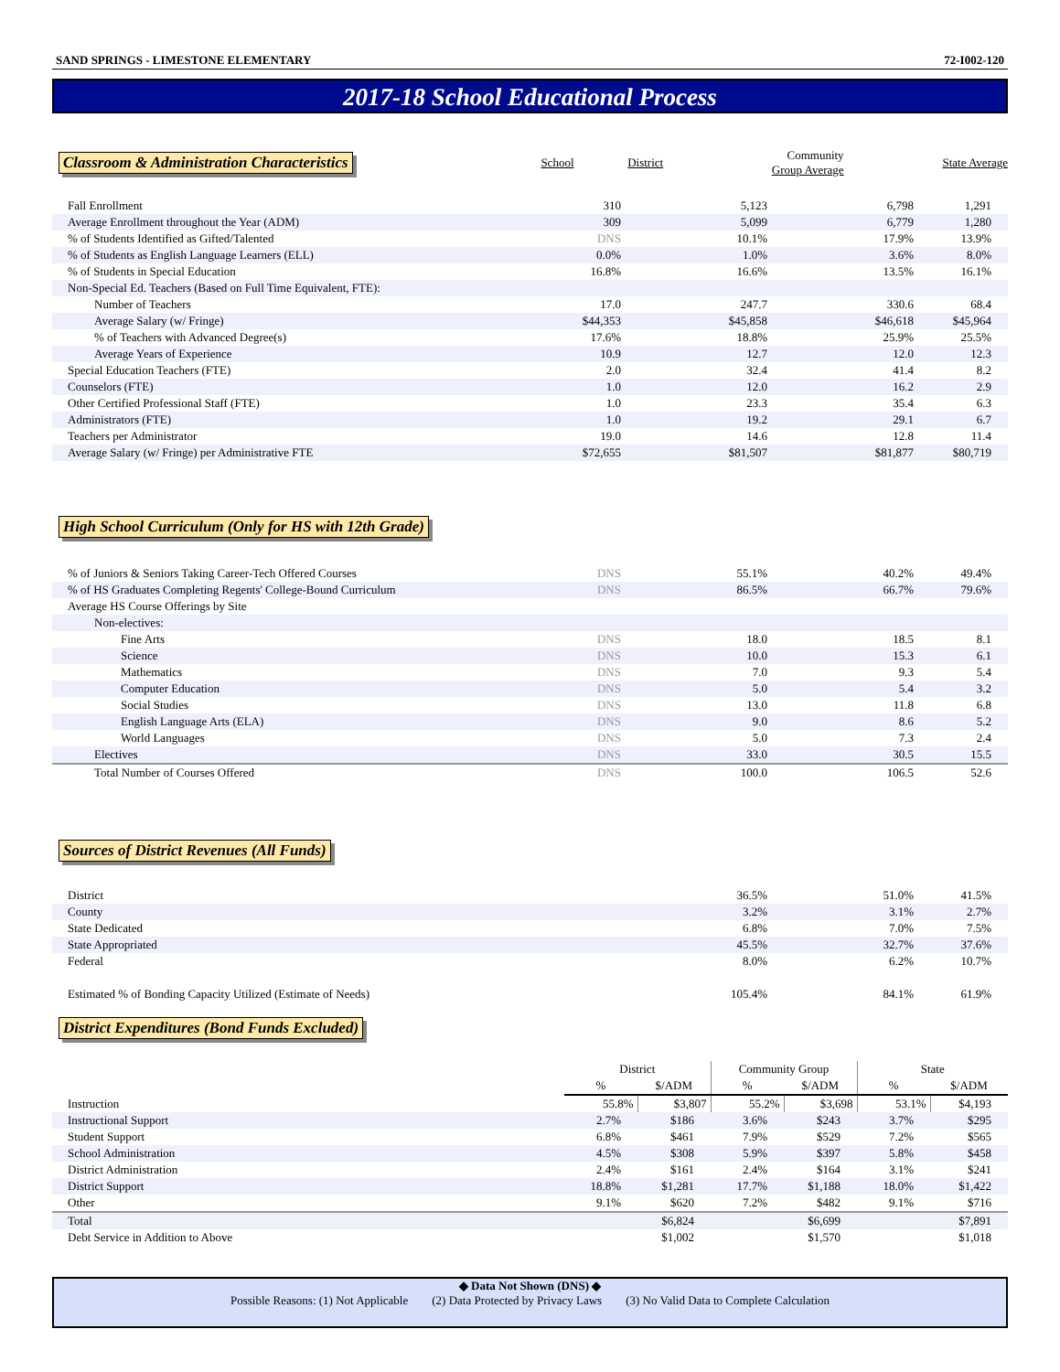SAND SPRINGS - LIMESTONE ELEMENTARY 72-I002-120
2017-18 School Educational Process
| Classroom & Administration Characteristics | School | District | Community Group Average | State Average |
| --- | --- | --- | --- | --- |
| Fall Enrollment | 310 | 5,123 | 6,798 | 1,291 |
| Average Enrollment throughout the Year (ADM) | 309 | 5,099 | 6,779 | 1,280 |
| % of Students Identified as Gifted/Talented | DNS | 10.1% | 17.9% | 13.9% |
| % of Students as English Language Learners (ELL) | 0.0% | 1.0% | 3.6% | 8.0% |
| % of Students in Special Education | 16.8% | 16.6% | 13.5% | 16.1% |
| Non-Special Ed. Teachers (Based on Full Time Equivalent, FTE): | | | | |
| Number of Teachers | 17.0 | 247.7 | 330.6 | 68.4 |
| Average Salary (w/ Fringe) | $44,353 | $45,858 | $46,618 | $45,964 |
| % of Teachers with Advanced Degree(s) | 17.6% | 18.8% | 25.9% | 25.5% |
| Average Years of Experience | 10.9 | 12.7 | 12.0 | 12.3 |
| Special Education Teachers (FTE) | 2.0 | 32.4 | 41.4 | 8.2 |
| Counselors (FTE) | 1.0 | 12.0 | 16.2 | 2.9 |
| Other Certified Professional Staff (FTE) | 1.0 | 23.3 | 35.4 | 6.3 |
| Administrators (FTE) | 1.0 | 19.2 | 29.1 | 6.7 |
| Teachers per Administrator | 19.0 | 14.6 | 12.8 | 11.4 |
| Average Salary (w/ Fringe) per Administrative FTE | $72,655 | $81,507 | $81,877 | $80,719 |
High School Curriculum (Only for HS with 12th Grade)
| % of Juniors & Seniors Taking Career-Tech Offered Courses | DNS | 55.1% | 40.2% | 49.4% |
| % of HS Graduates Completing Regents' College-Bound Curriculum | DNS | 86.5% | 66.7% | 79.6% |
| Average HS Course Offerings by Site | | | | |
| Non-electives: | | | | |
| Fine Arts | DNS | 18.0 | 18.5 | 8.1 |
| Science | DNS | 10.0 | 15.3 | 6.1 |
| Mathematics | DNS | 7.0 | 9.3 | 5.4 |
| Computer Education | DNS | 5.0 | 5.4 | 3.2 |
| Social Studies | DNS | 13.0 | 11.8 | 6.8 |
| English Language Arts (ELA) | DNS | 9.0 | 8.6 | 5.2 |
| World Languages | DNS | 5.0 | 7.3 | 2.4 |
| Electives | DNS | 33.0 | 30.5 | 15.5 |
| Total Number of Courses Offered | DNS | 100.0 | 106.5 | 52.6 |
Sources of District Revenues (All Funds)
| District | 36.5% | 51.0% | 41.5% |
| County | 3.2% | 3.1% | 2.7% |
| State Dedicated | 6.8% | 7.0% | 7.5% |
| State Appropriated | 45.5% | 32.7% | 37.6% |
| Federal | 8.0% | 6.2% | 10.7% |
| Estimated % of Bonding Capacity Utilized (Estimate of Needs) | 105.4% | 84.1% | 61.9% |
District Expenditures (Bond Funds Excluded)
| | District | | Community Group | | State | |
| | % | $/ADM | % | $/ADM | % | $/ADM |
| Instruction | 55.8% | $3,807 | 55.2% | $3,698 | 53.1% | $4,193 |
| Instructional Support | 2.7% | $186 | 3.6% | $243 | 3.7% | $295 |
| Student Support | 6.8% | $461 | 7.9% | $529 | 7.2% | $565 |
| School Administration | 4.5% | $308 | 5.9% | $397 | 5.8% | $458 |
| District Administration | 2.4% | $161 | 2.4% | $164 | 3.1% | $241 |
| District Support | 18.8% | $1,281 | 17.7% | $1,188 | 18.0% | $1,422 |
| Other | 9.1% | $620 | 7.2% | $482 | 9.1% | $716 |
| Total | | $6,824 | | $6,699 | | $7,891 |
| Debt Service in Addition to Above | | $1,002 | | $1,570 | | $1,018 |
◆ Data Not Shown (DNS) ◆
Possible Reasons: (1) Not Applicable (2) Data Protected by Privacy Laws (3) No Valid Data to Complete Calculation